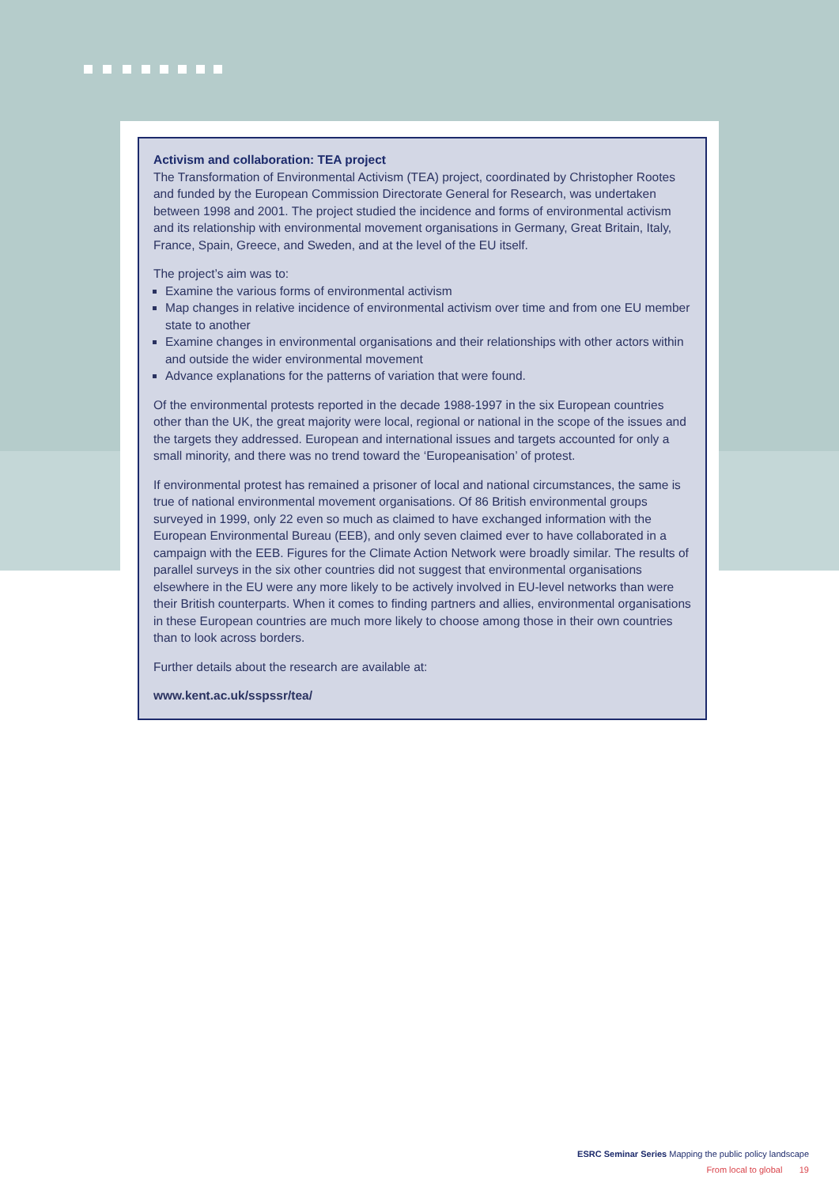Activism and collaboration: TEA project
The Transformation of Environmental Activism (TEA) project, coordinated by Christopher Rootes and funded by the European Commission Directorate General for Research, was undertaken between 1998 and 2001. The project studied the incidence and forms of environmental activism and its relationship with environmental movement organisations in Germany, Great Britain, Italy, France, Spain, Greece, and Sweden, and at the level of the EU itself.
The project’s aim was to:
Examine the various forms of environmental activism
Map changes in relative incidence of environmental activism over time and from one EU member state to another
Examine changes in environmental organisations and their relationships with other actors within and outside the wider environmental movement
Advance explanations for the patterns of variation that were found.
Of the environmental protests reported in the decade 1988-1997 in the six European countries other than the UK, the great majority were local, regional or national in the scope of the issues and the targets they addressed. European and international issues and targets accounted for only a small minority, and there was no trend toward the ‘Europeanisation’ of protest.
If environmental protest has remained a prisoner of local and national circumstances, the same is true of national environmental movement organisations. Of 86 British environmental groups surveyed in 1999, only 22 even so much as claimed to have exchanged information with the European Environmental Bureau (EEB), and only seven claimed ever to have collaborated in a campaign with the EEB. Figures for the Climate Action Network were broadly similar. The results of parallel surveys in the six other countries did not suggest that environmental organisations elsewhere in the EU were any more likely to be actively involved in EU-level networks than were their British counterparts. When it comes to finding partners and allies, environmental organisations in these European countries are much more likely to choose among those in their own countries than to look across borders.
Further details about the research are available at:
www.kent.ac.uk/sspssr/tea/
ESRC Seminar Series Mapping the public policy landscape
From local to global 19